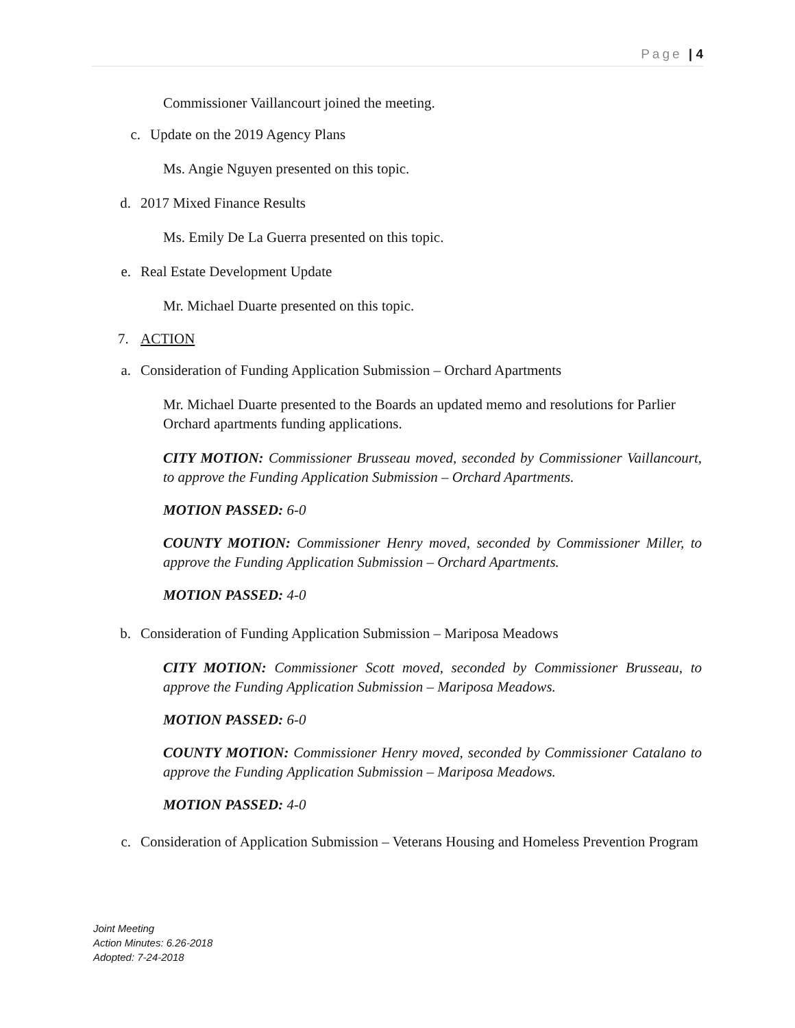Page | 4
Commissioner Vaillancourt joined the meeting.
c. Update on the 2019 Agency Plans
Ms. Angie Nguyen presented on this topic.
d. 2017 Mixed Finance Results
Ms. Emily De La Guerra presented on this topic.
e. Real Estate Development Update
Mr. Michael Duarte presented on this topic.
7. ACTION
a. Consideration of Funding Application Submission – Orchard Apartments
Mr. Michael Duarte presented to the Boards an updated memo and resolutions for Parlier Orchard apartments funding applications.
CITY MOTION: Commissioner Brusseau moved, seconded by Commissioner Vaillancourt, to approve the Funding Application Submission – Orchard Apartments.
MOTION PASSED: 6-0
COUNTY MOTION: Commissioner Henry moved, seconded by Commissioner Miller, to approve the Funding Application Submission – Orchard Apartments.
MOTION PASSED: 4-0
b. Consideration of Funding Application Submission – Mariposa Meadows
CITY MOTION: Commissioner Scott moved, seconded by Commissioner Brusseau, to approve the Funding Application Submission – Mariposa Meadows.
MOTION PASSED: 6-0
COUNTY MOTION: Commissioner Henry moved, seconded by Commissioner Catalano to approve the Funding Application Submission – Mariposa Meadows.
MOTION PASSED: 4-0
c. Consideration of Application Submission – Veterans Housing and Homeless Prevention Program
Joint Meeting
Action Minutes: 6.26-2018
Adopted: 7-24-2018